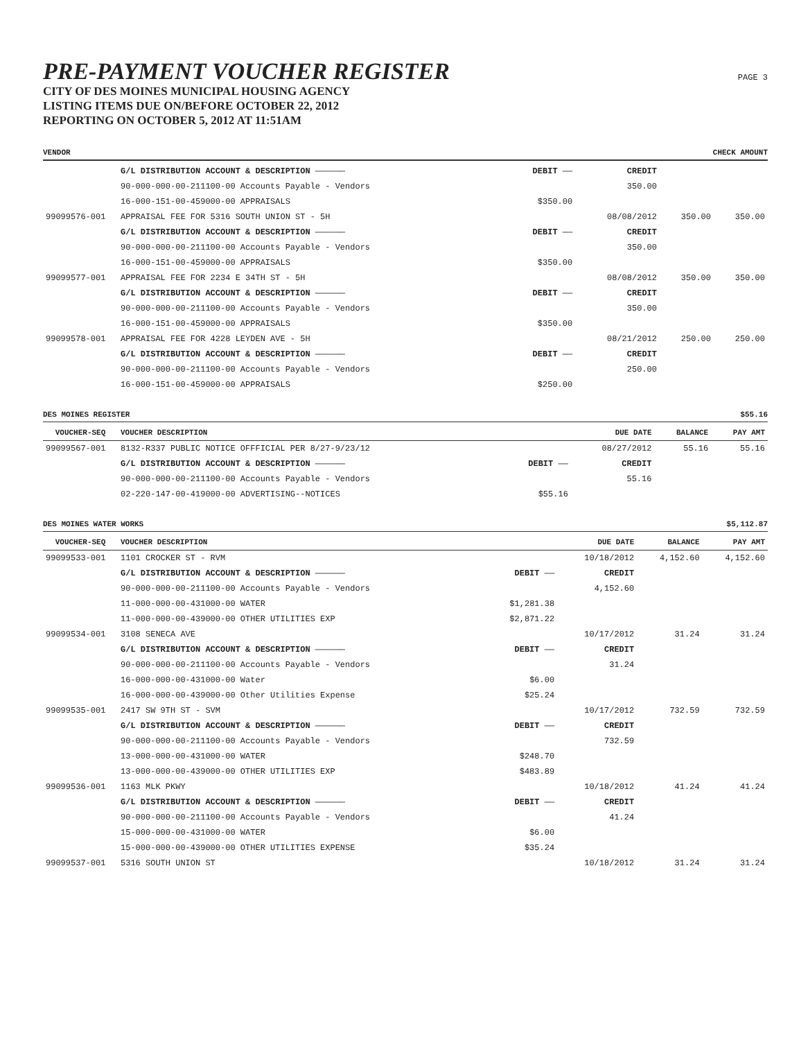PRE-PAYMENT VOUCHER REGISTER
CITY OF DES MOINES MUNICIPAL HOUSING AGENCY
LISTING ITEMS DUE ON/BEFORE OCTOBER 22, 2012
REPORTING ON OCTOBER 5, 2012 AT 11:51AM
PAGE 3
VENDOR CHECK AMOUNT
| | G/L DISTRIBUTION ACCOUNT & DESCRIPTION —————— | DEBIT —— | CREDIT | | |
| | 90-000-000-00-211100-00 Accounts Payable - Vendors | | 350.00 | | |
| | 16-000-151-00-459000-00 APPRAISALS | $350.00 | | | |
| 99099576-001 | APPRAISAL FEE FOR 5316 SOUTH UNION ST - 5H | | 08/08/2012 | 350.00 | 350.00 |
| | G/L DISTRIBUTION ACCOUNT & DESCRIPTION —————— | DEBIT —— | CREDIT | | |
| | 90-000-000-00-211100-00 Accounts Payable - Vendors | | 350.00 | | |
| | 16-000-151-00-459000-00 APPRAISALS | $350.00 | | | |
| 99099577-001 | APPRAISAL FEE FOR 2234 E 34TH ST - 5H | | 08/08/2012 | 350.00 | 350.00 |
| | G/L DISTRIBUTION ACCOUNT & DESCRIPTION —————— | DEBIT —— | CREDIT | | |
| | 90-000-000-00-211100-00 Accounts Payable - Vendors | | 350.00 | | |
| | 16-000-151-00-459000-00 APPRAISALS | $350.00 | | | |
| 99099578-001 | APPRAISAL FEE FOR 4228 LEYDEN AVE - 5H | | 08/21/2012 | 250.00 | 250.00 |
| | G/L DISTRIBUTION ACCOUNT & DESCRIPTION —————— | DEBIT —— | CREDIT | | |
| | 90-000-000-00-211100-00 Accounts Payable - Vendors | | 250.00 | | |
| | 16-000-151-00-459000-00 APPRAISALS | $250.00 | | | |
DES MOINES REGISTER $55.16
| VOUCHER-SEQ | VOUCHER DESCRIPTION | | DUE DATE | BALANCE | PAY AMT |
| --- | --- | --- | --- | --- | --- |
| 99099567-001 | 8132-R337 PUBLIC NOTICE OFFFICIAL PER 8/27-9/23/12 | | 08/27/2012 | 55.16 | 55.16 |
| | G/L DISTRIBUTION ACCOUNT & DESCRIPTION —————— | DEBIT —— | CREDIT | | |
| | 90-000-000-00-211100-00 Accounts Payable - Vendors | | 55.16 | | |
| | 02-220-147-00-419000-00 ADVERTISING--NOTICES | $55.16 | | | |
DES MOINES WATER WORKS $5,112.87
| VOUCHER-SEQ | VOUCHER DESCRIPTION | | DUE DATE | BALANCE | PAY AMT |
| --- | --- | --- | --- | --- | --- |
| 99099533-001 | 1101 CROCKER ST - RVM | | 10/18/2012 | 4,152.60 | 4,152.60 |
| | G/L DISTRIBUTION ACCOUNT & DESCRIPTION —————— | DEBIT —— | CREDIT | | |
| | 90-000-000-00-211100-00 Accounts Payable - Vendors | | 4,152.60 | | |
| | 11-000-000-00-431000-00 WATER | $1,281.38 | | | |
| | 11-000-000-00-439000-00 OTHER UTILITIES EXP | $2,871.22 | | | |
| 99099534-001 | 3108 SENECA AVE | | 10/17/2012 | 31.24 | 31.24 |
| | G/L DISTRIBUTION ACCOUNT & DESCRIPTION —————— | DEBIT —— | CREDIT | | |
| | 90-000-000-00-211100-00 Accounts Payable - Vendors | | 31.24 | | |
| | 16-000-000-00-431000-00 Water | $6.00 | | | |
| | 16-000-000-00-439000-00 Other Utilities Expense | $25.24 | | | |
| 99099535-001 | 2417 SW 9TH ST - SVM | | 10/17/2012 | 732.59 | 732.59 |
| | G/L DISTRIBUTION ACCOUNT & DESCRIPTION —————— | DEBIT —— | CREDIT | | |
| | 90-000-000-00-211100-00 Accounts Payable - Vendors | | 732.59 | | |
| | 13-000-000-00-431000-00 WATER | $248.70 | | | |
| | 13-000-000-00-439000-00 OTHER UTILITIES EXP | $483.89 | | | |
| 99099536-001 | 1163 MLK PKWY | | 10/18/2012 | 41.24 | 41.24 |
| | G/L DISTRIBUTION ACCOUNT & DESCRIPTION —————— | DEBIT —— | CREDIT | | |
| | 90-000-000-00-211100-00 Accounts Payable - Vendors | | 41.24 | | |
| | 15-000-000-00-431000-00 WATER | $6.00 | | | |
| | 15-000-000-00-439000-00 OTHER UTILITIES EXPENSE | $35.24 | | | |
| 99099537-001 | 5316 SOUTH UNION ST | | 10/18/2012 | 31.24 | 31.24 |